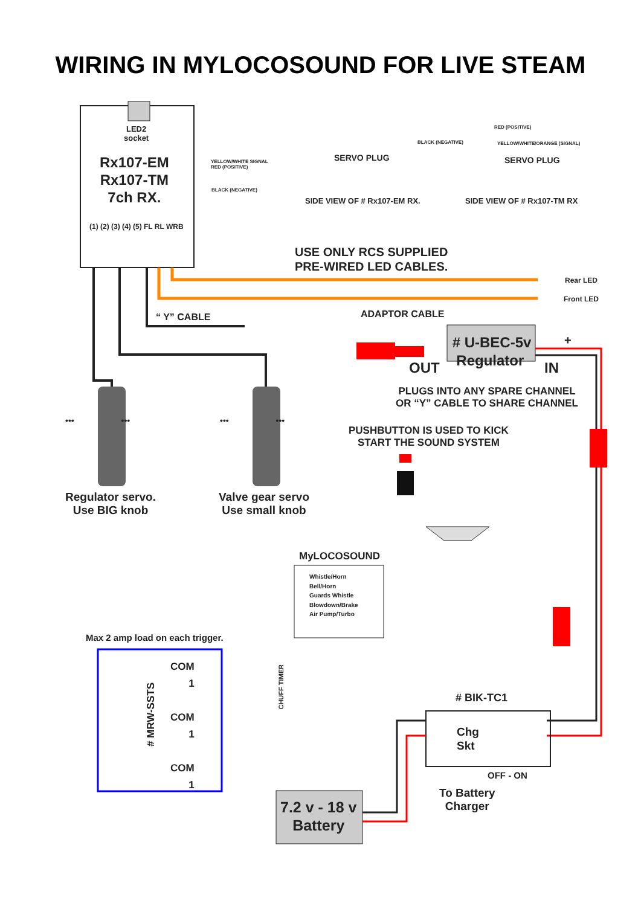WIRING IN MYLOCOSOUND FOR LIVE STEAM
LED2
socket
Rx107-EM
Rx107-TM
7ch RX.
YELLOW/WHITE SIGNAL
RED (POSITIVE)
BLACK (NEGATIVE)
SERVO PLUG
SIDE VIEW OF # Rx107-EM RX.
RED (POSITIVE)
BLACK (NEGATIVE) YELLOW/WHITE/ORANGE (SIGNAL)
SERVO PLUG
SIDE VIEW OF # Rx107-TM RX
(1) (2) (3) (4) (5) FL RL WRB
USE ONLY RCS SUPPLIED
PRE-WIRED LED CABLES.
Rear LED
Front LED
“ Y” CABLE ADAPTOR CABLE
# U-BEC-5v
Regulator
OUT IN
+
PLUGS INTO ANY SPARE CHANNEL
OR “Y” CABLE TO SHARE CHANNEL
PUSHBUTTON IS USED TO KICK
START THE SOUND SYSTEM
••• ••• ••• •••
Regulator servo.
Use BIG knob
Valve gear servo
Use small knob
MyLOCOSOUND
Whistle/Horn
Bell/Horn
Guards Whistle
Blowdown/Brake
Air Pump/Turbo
Max 2 amp load on each trigger.
# MRW-SSTS
COM
1
COM
1
COM
1
CHUFF TIMER
# BIK-TC1
Chg
Skt
OFF - ON
To Battery
Charger
7.2 v - 18 v
Battery